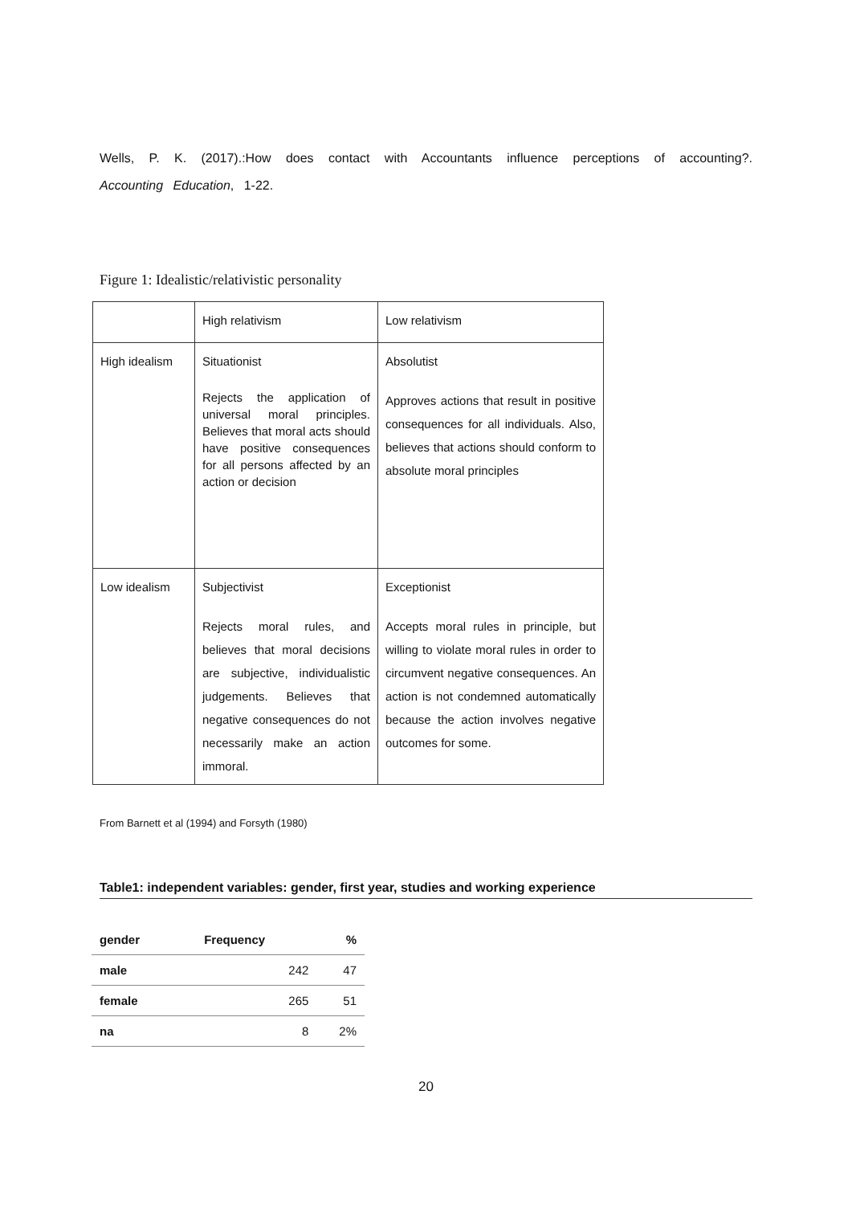Wells, P. K. (2017).:How does contact with Accountants influence perceptions of accounting?. Accounting Education, 1-22.
Figure 1: Idealistic/relativistic personality
| | High relativism | Low relativism |
| High idealism | Situationist Rejects the application of universal moral principles. Believes that moral acts should have positive consequences for all persons affected by an action or decision | Absolutist Approves actions that result in positive consequences for all individuals. Also, believes that actions should conform to absolute moral principles |
| Low idealism | Subjectivist Rejects moral rules, and believes that moral decisions are subjective, individualistic judgements. Believes that negative consequences do not necessarily make an action immoral. | Exceptionist Accepts moral rules in principle, but willing to violate moral rules in order to circumvent negative consequences. An action is not condemned automatically because the action involves negative outcomes for some. |
From Barnett et al (1994) and Forsyth (1980)
Table1: independent variables: gender, first year, studies and working experience
| gender | Frequency | % |
| --- | --- | --- |
| male | 242 | 47 |
| female | 265 | 51 |
| na | 8 | 2% |
20